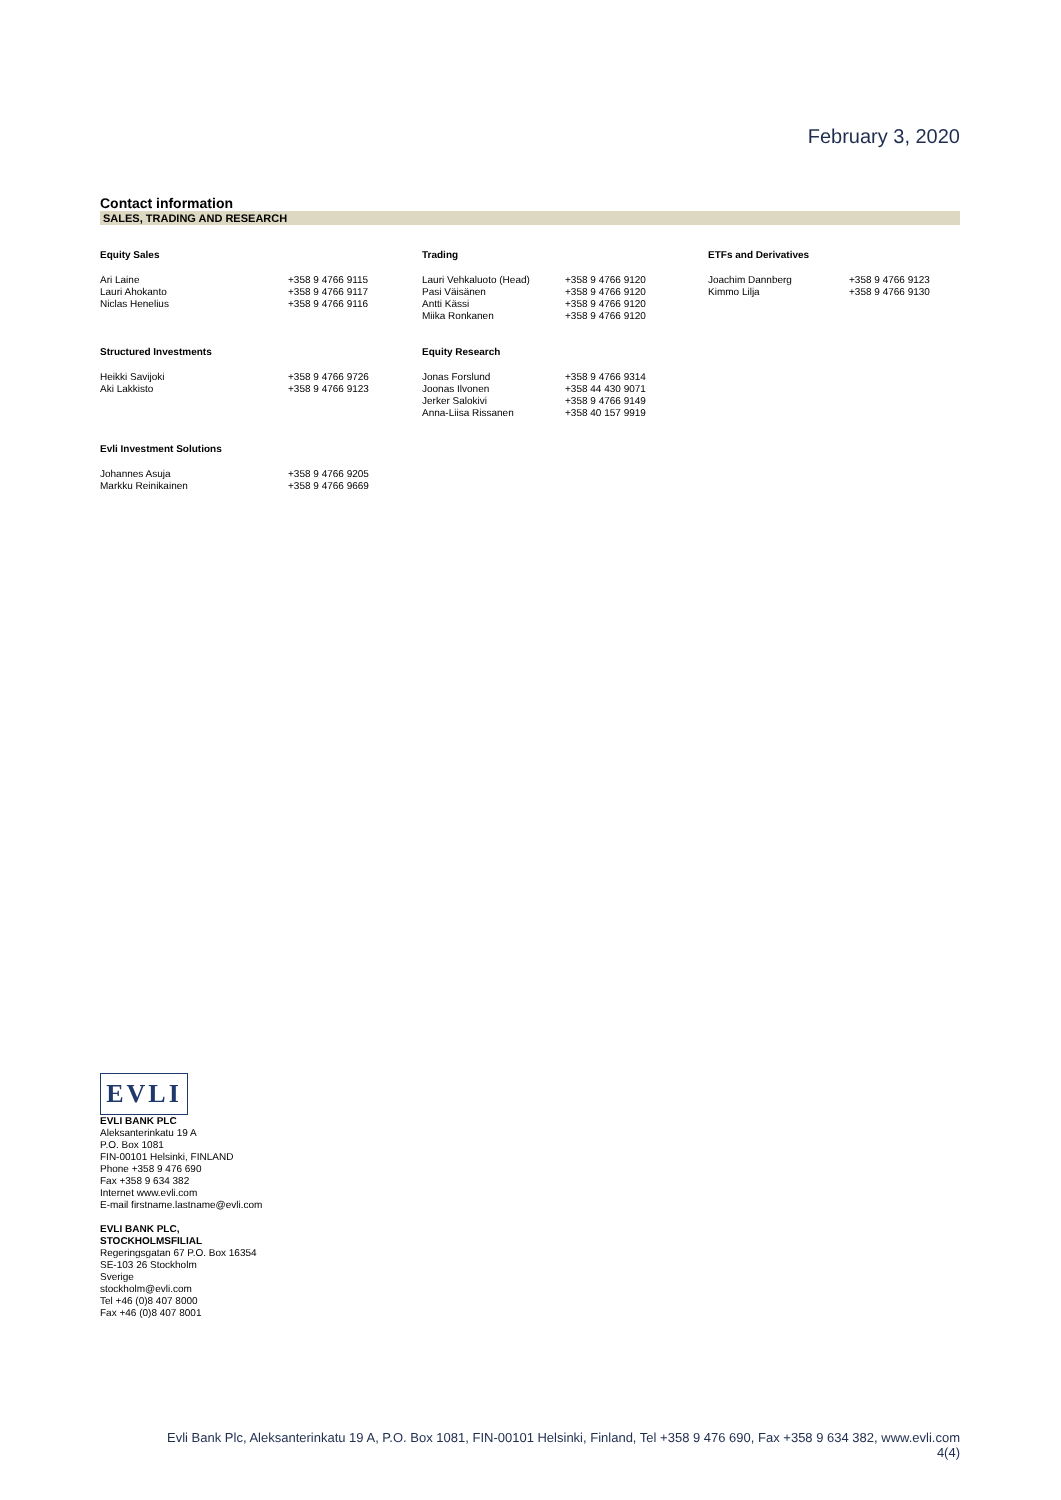February 3, 2020
Contact information
SALES, TRADING AND RESEARCH
| Equity Sales | | Trading | | ETFs and Derivatives | |
| --- | --- | --- | --- | --- | --- |
| Ari Laine Lauri Ahokanto Niclas Henelius | +358 9 4766 9115 +358 9 4766 9117 +358 9 4766 9116 | Lauri Vehkaluoto (Head) Pasi Väisänen Antti Kässi Miika Ronkanen | +358 9 4766 9120 +358 9 4766 9120 +358 9 4766 9120 +358 9 4766 9120 | Joachim Dannberg Kimmo Lilja | +358 9 4766 9123 +358 9 4766 9130 |
| Structured Investments | | Equity Research | | | |
| Heikki Savijoki Aki Lakkisto | +358 9 4766 9726 +358 9 4766 9123 | Jonas Forslund Joonas Ilvonen Jerker Salokivi Anna-Liisa Rissanen | +358 9 4766 9314 +358 44 430 9071 +358 9 4766 9149 +358 40 157 9919 | | |
| Evli Investment Solutions | | | | | |
| Johannes Asuja Markku Reinikainen | +358 9 4766 9205 +358 9 4766 9669 | | | | |
EVLI
EVLI BANK PLC
Aleksanterinkatu 19 A
P.O. Box 1081
FIN-00101 Helsinki, FINLAND
Phone +358 9 476 690
Fax +358 9 634 382
Internet www.evli.com
E-mail firstname.lastname@evli.com
EVLI BANK PLC,
STOCKHOLMSFILIAL
Regeringsgatan 67 P.O. Box 16354
SE-103 26 Stockholm
Sverige
stockholm@evli.com
Tel +46 (0)8 407 8000
Fax +46 (0)8 407 8001
Evli Bank Plc, Aleksanterinkatu 19 A, P.O. Box 1081, FIN-00101 Helsinki, Finland, Tel +358 9 476 690, Fax +358 9 634 382, www.evli.com
4(4)